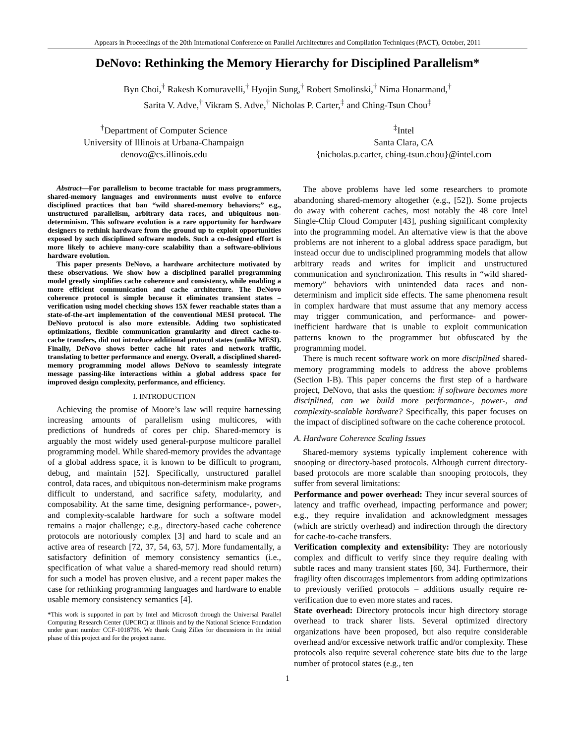Appears in Proceedings of the 20th International Conference on Parallel Architectures and Compilation Techniques (PACT), October, 2011
DeNovo: Rethinking the Memory Hierarchy for Disciplined Parallelism*
Byn Choi,<sup>†</sup> Rakesh Komuravelli,<sup>†</sup> Hyojin Sung,<sup>†</sup> Robert Smolinski,<sup>†</sup> Nima Honarmand,<sup>†</sup>
Sarita V. Adve,<sup>†</sup> Vikram S. Adve,<sup>†</sup> Nicholas P. Carter,<sup>‡</sup> and Ching-Tsun Chou<sup>‡</sup>
<sup>†</sup> Department of Computer Science
University of Illinois at Urbana-Champaign
denovo@cs.illinois.edu
<sup>‡</sup> Intel
Santa Clara, CA
{nicholas.p.carter, ching-tsun.chou}@intel.com
Abstract—For parallelism to become tractable for mass programmers, shared-memory languages and environments must evolve to enforce disciplined practices that ban “wild shared-memory behaviors;” e.g., unstructured parallelism, arbitrary data races, and ubiquitous non-determinism. This software evolution is a rare opportunity for hardware designers to rethink hardware from the ground up to exploit opportunities exposed by such disciplined software models. Such a co-designed effort is more likely to achieve many-core scalability than a software-oblivious hardware evolution.
This paper presents DeNovo, a hardware architecture motivated by these observations. We show how a disciplined parallel programming model greatly simplifies cache coherence and consistency, while enabling a more efficient communication and cache architecture. The DeNovo coherence protocol is simple because it eliminates transient states – verification using model checking shows 15X fewer reachable states than a state-of-the-art implementation of the conventional MESI protocol. The DeNovo protocol is also more extensible. Adding two sophisticated optimizations, flexible communication granularity and direct cache-to-cache transfers, did not introduce additional protocol states (unlike MESI). Finally, DeNovo shows better cache hit rates and network traffic, translating to better performance and energy. Overall, a disciplined shared-memory programming model allows DeNovo to seamlessly integrate message passing-like interactions within a global address space for improved design complexity, performance, and efficiency.
I. INTRODUCTION
Achieving the promise of Moore’s law will require harnessing increasing amounts of parallelism using multicores, with predictions of hundreds of cores per chip. Shared-memory is arguably the most widely used general-purpose multicore parallel programming model. While shared-memory provides the advantage of a global address space, it is known to be difficult to program, debug, and maintain [52]. Specifically, unstructured parallel control, data races, and ubiquitous non-determinism make programs difficult to understand, and sacrifice safety, modularity, and composability. At the same time, designing performance-, power-, and complexity-scalable hardware for such a software model remains a major challenge; e.g., directory-based cache coherence protocols are notoriously complex [3] and hard to scale and an active area of research [72, 37, 54, 63, 57]. More fundamentally, a satisfactory definition of memory consistency semantics (i.e., specification of what value a shared-memory read should return) for such a model has proven elusive, and a recent paper makes the case for rethinking programming languages and hardware to enable usable memory consistency semantics [4].
*This work is supported in part by Intel and Microsoft through the Universal Parallel Computing Research Center (UPCRC) at Illinois and by the National Science Foundation under grant number CCF-1018796. We thank Craig Zilles for discussions in the initial phase of this project and for the project name.
The above problems have led some researchers to promote abandoning shared-memory altogether (e.g., [52]). Some projects do away with coherent caches, most notably the 48 core Intel Single-Chip Cloud Computer [43], pushing significant complexity into the programming model. An alternative view is that the above problems are not inherent to a global address space paradigm, but instead occur due to undisciplined programming models that allow arbitrary reads and writes for implicit and unstructured communication and synchronization. This results in “wild shared-memory” behaviors with unintended data races and non-determinism and implicit side effects. The same phenomena result in complex hardware that must assume that any memory access may trigger communication, and performance- and power-inefficient hardware that is unable to exploit communication patterns known to the programmer but obfuscated by the programming model.
There is much recent software work on more disciplined shared-memory programming models to address the above problems (Section I-B). This paper concerns the first step of a hardware project, DeNovo, that asks the question: if software becomes more disciplined, can we build more performance-, power-, and complexity-scalable hardware? Specifically, this paper focuses on the impact of disciplined software on the cache coherence protocol.
A. Hardware Coherence Scaling Issues
Shared-memory systems typically implement coherence with snooping or directory-based protocols. Although current directory-based protocols are more scalable than snooping protocols, they suffer from several limitations:
Performance and power overhead: They incur several sources of latency and traffic overhead, impacting performance and power; e.g., they require invalidation and acknowledgment messages (which are strictly overhead) and indirection through the directory for cache-to-cache transfers.
Verification complexity and extensibility: They are notoriously complex and difficult to verify since they require dealing with subtle races and many transient states [60, 34]. Furthermore, their fragility often discourages implementors from adding optimizations to previously verified protocols – additions usually require re-verification due to even more states and races.
State overhead: Directory protocols incur high directory storage overhead to track sharer lists. Several optimized directory organizations have been proposed, but also require considerable overhead and/or excessive network traffic and/or complexity. These protocols also require several coherence state bits due to the large number of protocol states (e.g., ten
1